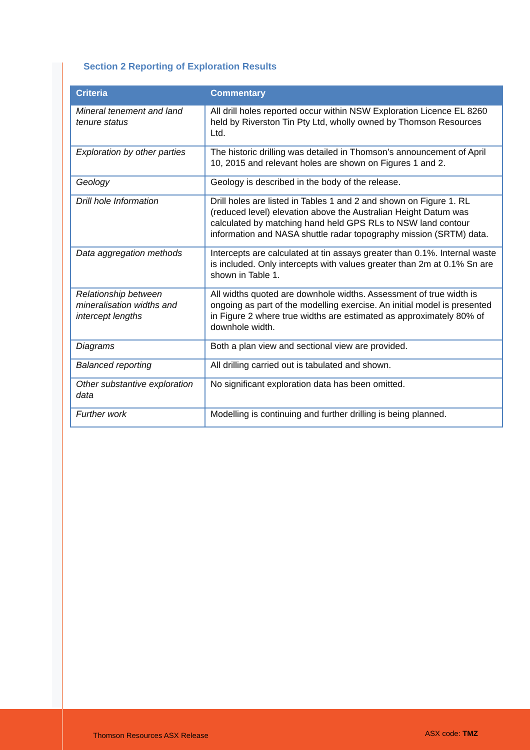Section 2 Reporting of Exploration Results
| Criteria | Commentary |
| --- | --- |
| Mineral tenement and land tenure status | All drill holes reported occur within NSW Exploration Licence EL 8260 held by Riverston Tin Pty Ltd, wholly owned by Thomson Resources Ltd. |
| Exploration by other parties | The historic drilling was detailed in Thomson’s announcement of April 10, 2015 and relevant holes are shown on Figures 1 and 2. |
| Geology | Geology is described in the body of the release. |
| Drill hole Information | Drill holes are listed in Tables 1 and 2 and shown on Figure 1. RL (reduced level) elevation above the Australian Height Datum was calculated by matching hand held GPS RLs to NSW land contour information and NASA shuttle radar topography mission (SRTM) data. |
| Data aggregation methods | Intercepts are calculated at tin assays greater than 0.1%. Internal waste is included. Only intercepts with values greater than 2m at 0.1% Sn are shown in Table 1. |
| Relationship between mineralisation widths and intercept lengths | All widths quoted are downhole widths. Assessment of true width is ongoing as part of the modelling exercise. An initial model is presented in Figure 2 where true widths are estimated as approximately 80% of downhole width. |
| Diagrams | Both a plan view and sectional view are provided. |
| Balanced reporting | All drilling carried out is tabulated and shown. |
| Other substantive exploration data | No significant exploration data has been omitted. |
| Further work | Modelling is continuing and further drilling is being planned. |
Thomson Resources ASX Release ASX code: TMZ